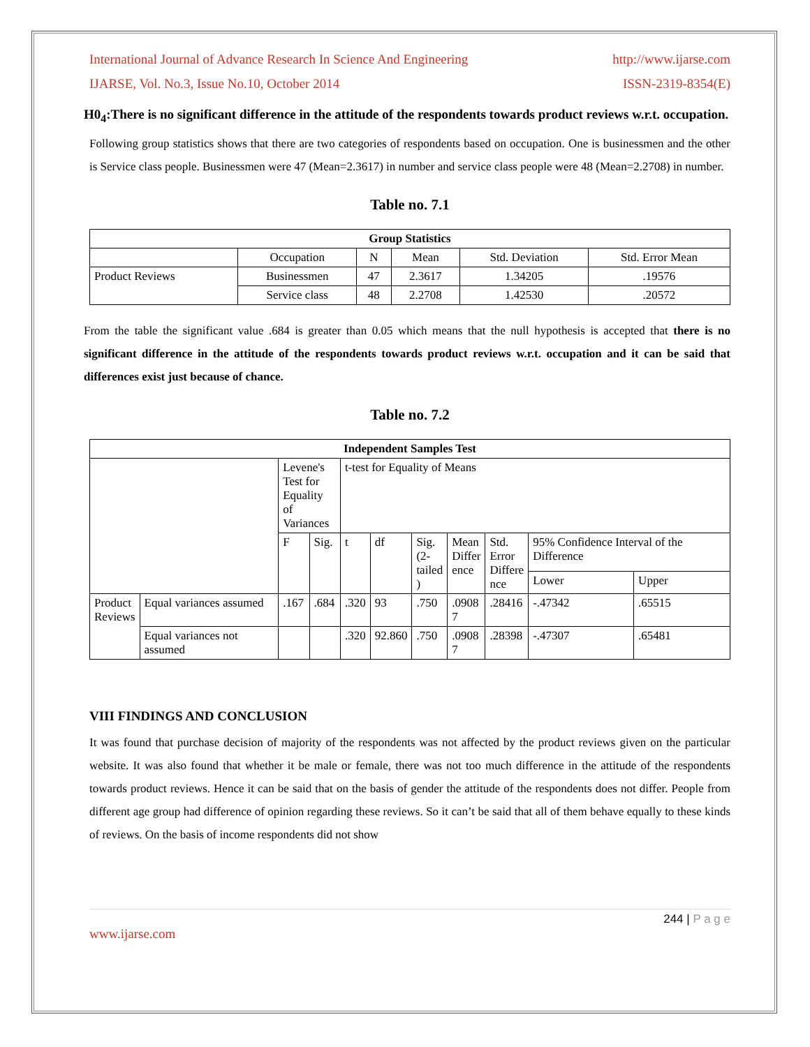International Journal of Advance Research In Science And Engineering http://www.ijarse.com
IJARSE, Vol. No.3, Issue No.10, October 2014 ISSN-2319-8354(E)
H0<sub>4</sub>:There is no significant difference in the attitude of the respondents towards product reviews w.r.t. occupation.
Following group statistics shows that there are two categories of respondents based on occupation. One is businessmen and the other is Service class people. Businessmen were 47 (Mean=2.3617) in number and service class people were 48 (Mean=2.2708) in number.
Table no. 7.1
| Group Statistics | | | | | |
| --- | --- | --- | --- | --- | --- |
| | Occupation | N | Mean | Std. Deviation | Std. Error Mean |
| Product Reviews | Businessmen | 47 | 2.3617 | 1.34205 | .19576 |
| | Service class | 48 | 2.2708 | 1.42530 | .20572 |
From the table the significant value .684 is greater than 0.05 which means that the null hypothesis is accepted that there is no significant difference in the attitude of the respondents towards product reviews w.r.t. occupation and it can be said that differences exist just because of chance.
Table no. 7.2
| Independent Samples Test | | | | | | | | | | |
| --- | --- | --- | --- | --- | --- | --- | --- | --- | --- | --- |
| | | Levene's Test for Equality of Variances | | t-test for Equality of Means | | | | | | |
| | | F | Sig. | t | df | Sig. (2- tailed ) | Mean Differ ence | Std. Error Differe nce | 95% Confidence Interval of the Difference | |
| | | | | | | | | | Lower | Upper |
| Product Reviews | Equal variances assumed | .167 | .684 | .320 | 93 | .750 | .0908 7 | .28416 | -.47342 | .65515 |
| | Equal variances not assumed | | | .320 | 92.860 | .750 | .0908 7 | .28398 | -.47307 | .65481 |
VIII FINDINGS AND CONCLUSION
It was found that purchase decision of majority of the respondents was not affected by the product reviews given on the particular website. It was also found that whether it be male or female, there was not too much difference in the attitude of the respondents towards product reviews. Hence it can be said that on the basis of gender the attitude of the respondents does not differ. People from different age group had difference of opinion regarding these reviews. So it can’t be said that all of them behave equally to these kinds of reviews. On the basis of income respondents did not show
244 | P a g e
www.ijarse.com